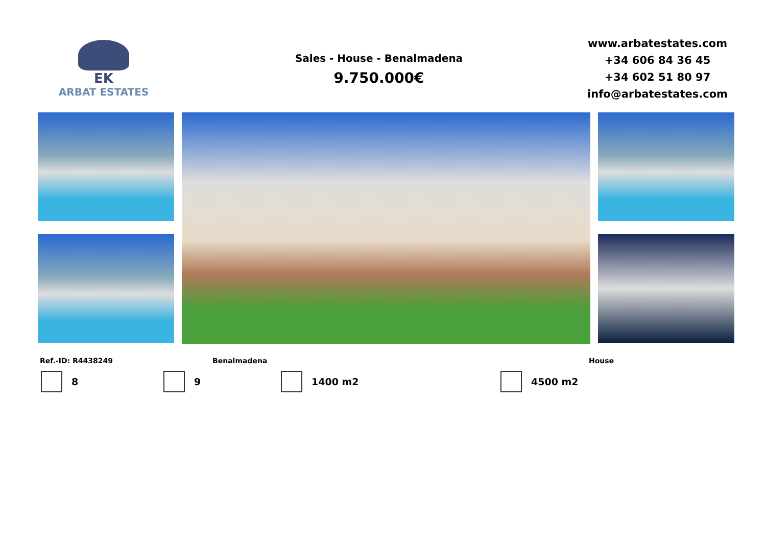EK
ARBAT ESTATES
Sales - House - Benalmadena
9.750.000€
www.arbatestates.com
+34 606 84 36 45
+34 602 51 80 97
info@arbatestates.com
Ref.-ID: R4438249 Benalmadena House
8 9 1400 m2 4500 m2